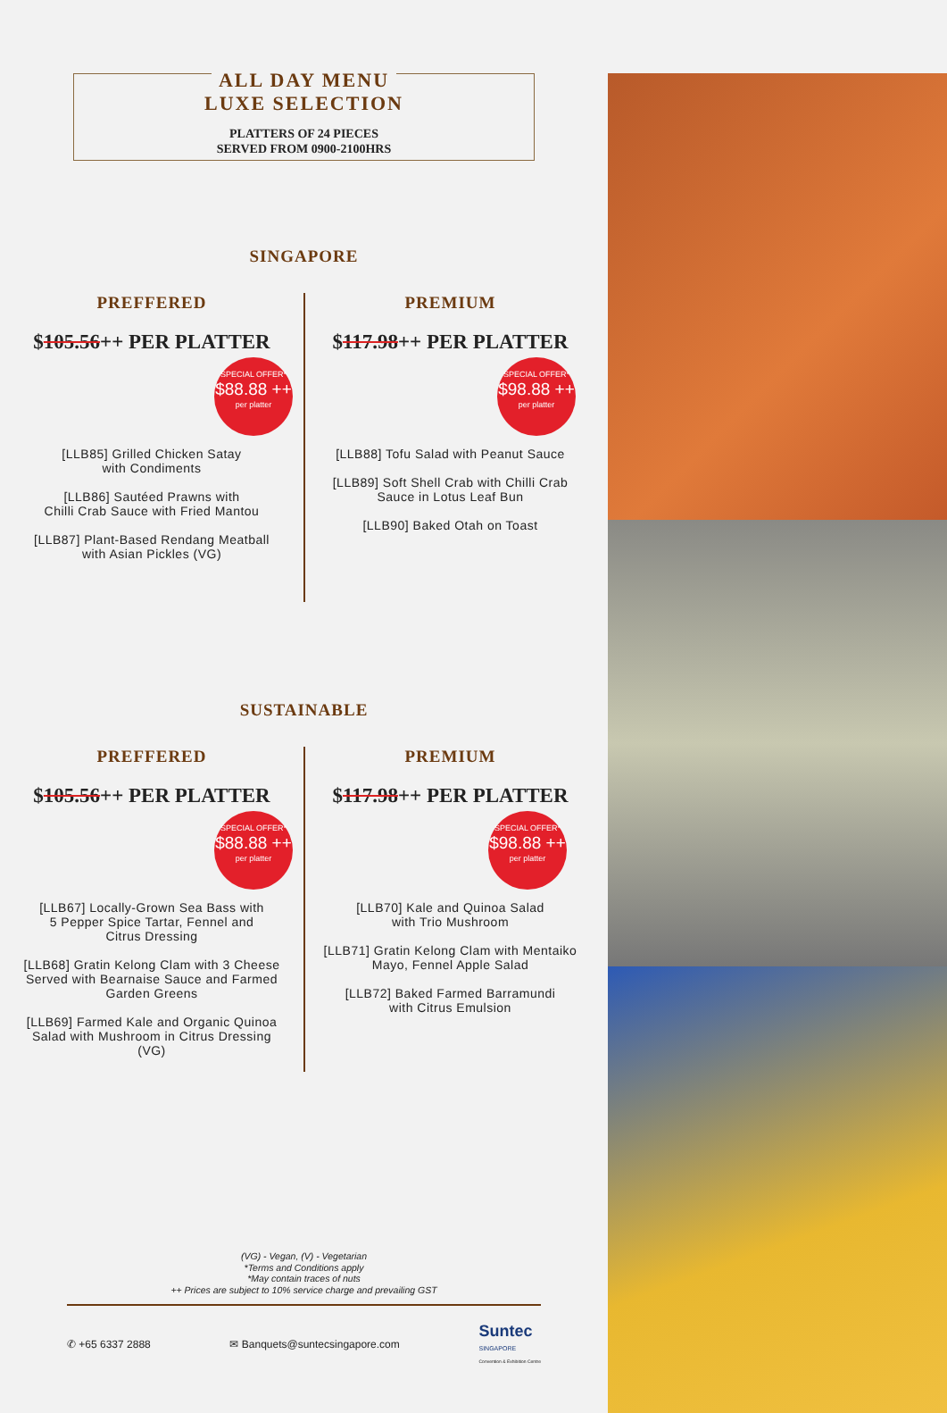ALL DAY MENU
LUXE SELECTION
PLATTERS OF 24 PIECES
SERVED FROM 0900-2100HRS
SINGAPORE
PREFFERED
$105.56++ PER PLATTER
SPECIAL OFFER*
$88.88 ++
per platter
[LLB85] Grilled Chicken Satay
with Condiments
[LLB86] Sautéed Prawns with
Chilli Crab Sauce with Fried Mantou
[LLB87] Plant-Based Rendang Meatball
with Asian Pickles (VG)
PREMIUM
$117.98++ PER PLATTER
SPECIAL OFFER*
$98.88 ++
per platter
[LLB88] Tofu Salad with Peanut Sauce
[LLB89] Soft Shell Crab with Chilli Crab
Sauce in Lotus Leaf Bun
[LLB90] Baked Otah on Toast
SUSTAINABLE
PREFFERED
$105.56++ PER PLATTER
SPECIAL OFFER*
$88.88 ++
per platter
[LLB67] Locally-Grown Sea Bass with
5 Pepper Spice Tartar, Fennel and
Citrus Dressing
[LLB68] Gratin Kelong Clam with 3 Cheese
Served with Bearnaise Sauce and Farmed
Garden Greens
[LLB69] Farmed Kale and Organic Quinoa
Salad with Mushroom in Citrus Dressing
(VG)
PREMIUM
$117.98++ PER PLATTER
SPECIAL OFFER*
$98.88 ++
per platter
[LLB70] Kale and Quinoa Salad
with Trio Mushroom
[LLB71] Gratin Kelong Clam with Mentaiko
Mayo, Fennel Apple Salad
[LLB72] Baked Farmed Barramundi
with Citrus Emulsion
(VG) - Vegan, (V) - Vegetarian
*Terms and Conditions apply
*May contain traces of nuts
++ Prices are subject to 10% service charge and prevailing GST
✆ +65 6337 2888 ✉ Banquets@suntecsingapore.com Suntec
SINGAPORE
Convention & Exhibition Centre